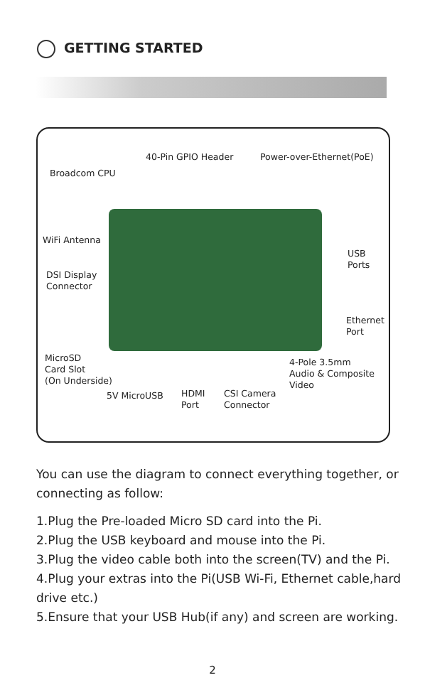GETTING STARTED
40-Pin GPIO Header Power-over-Ethernet(PoE)
Broadcom CPU
WiFi Antenna
USB
Ports
DSI Display
Connector
Ethernet
Port
MicroSD
Card Slot
(On Underside)
4-Pole 3.5mm
Audio & Composite
Video
5V MicroUSB
HDMI
Port
CSI Camera
Connector
You can use the diagram to connect everything together, or connecting as follow:
1.Plug the Pre-loaded Micro SD card into the Pi.
2.Plug the USB keyboard and mouse into the Pi.
3.Plug the video cable both into the screen(TV) and the Pi.
4.Plug your extras into the Pi(USB Wi-Fi, Ethernet cable,hard drive etc.)
5.Ensure that your USB Hub(if any) and screen are working.
2